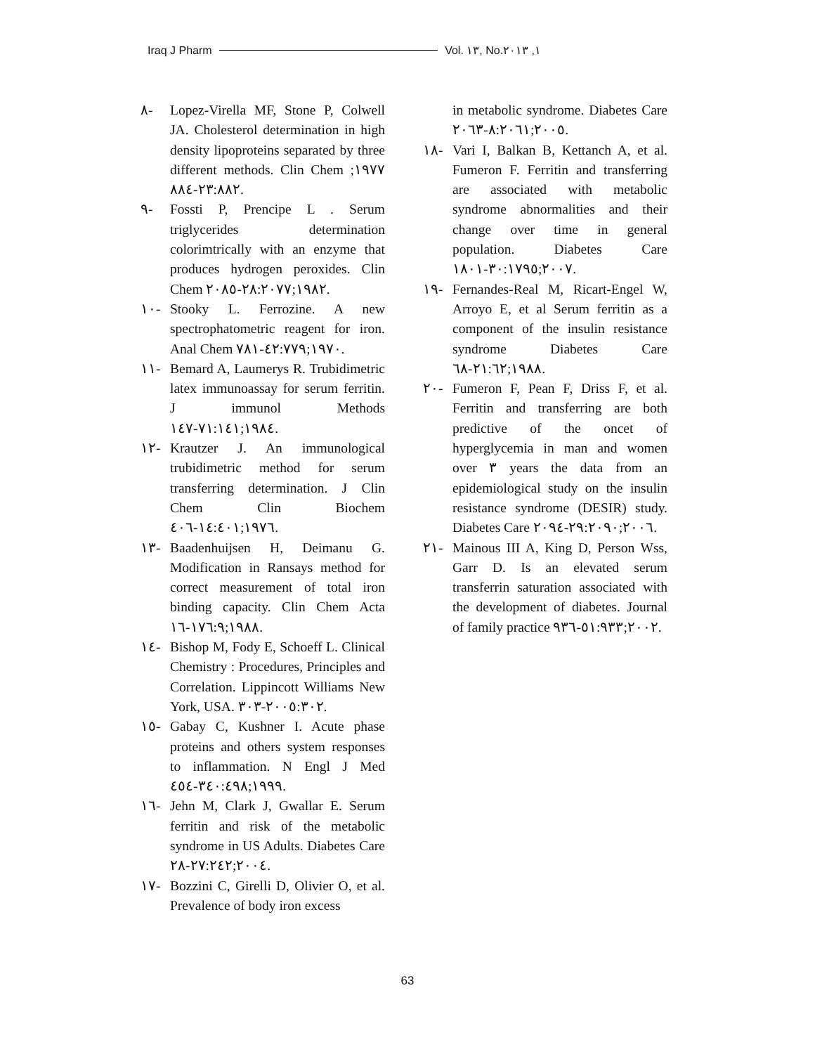Iraq J Pharm Vol. ١٣, No.١, ٢٠١٣
٨- Lopez-Virella MF, Stone P, Colwell JA. Cholesterol determination in high density lipoproteins separated by three different methods. Clin Chem ١٩٧٧; ٢٣:٨٨٢-٨٨٤.
٩- Fossti P, Prencipe L . Serum triglycerides determination colorimtrically with an enzyme that produces hydrogen peroxides. Clin Chem ١٩٨٢;٢٨:٢٠٧٧-٢٠٨٥.
١٠- Stooky L. Ferrozine. A new spectrophatometric reagent for iron. Anal Chem ١٩٧٠;٤٢:٧٧٩-٧٨١.
١١- Bemard A, Laumerys R. Trubidimetric latex immunoassay for serum ferritin. J immunol Methods ١٩٨٤;٧١:١٤١-١٤٧.
١٢- Krautzer J. An immunological trubidimetric method for serum transferring determination. J Clin Chem Clin Biochem ١٩٧٦;١٤:٤٠١-٤٠٦.
١٣- Baadenhuijsen H, Deimanu G. Modification in Ransays method for correct measurement of total iron binding capacity. Clin Chem Acta ١٩٨٨;١٧٦:٩-١٦.
١٤- Bishop M, Fody E, Schoeff L. Clinical Chemistry : Procedures, Principles and Correlation. Lippincott Williams New York, USA. ٢٠٠٥:٣٠٢-٣٠٣.
١٥- Gabay C, Kushner I. Acute phase proteins and others system responses to inflammation. N Engl J Med ١٩٩٩;٣٤٠:٤٩٨-٤٥٤.
١٦- Jehn M, Clark J, Gwallar E. Serum ferritin and risk of the metabolic syndrome in US Adults. Diabetes Care ٢٠٠٤;٢٧:٢٤٢-٢٨.
١٧- Bozzini C, Girelli D, Olivier O, et al. Prevalence of body iron excess
in metabolic syndrome. Diabetes Care ٢٠٠٥;٨:٢٠٦١-٢٠٦٣.
١٨- Vari I, Balkan B, Kettanch A, et al. Fumeron F. Ferritin and transferring are associated with metabolic syndrome abnormalities and their change over time in general population. Diabetes Care ٢٠٠٧;٣٠:١٧٩٥-١٨٠١.
١٩- Fernandes-Real M, Ricart-Engel W, Arroyo E, et al Serum ferritin as a component of the insulin resistance syndrome Diabetes Care ١٩٨٨;٢١:٦٢-٦٨.
٢٠- Fumeron F, Pean F, Driss F, et al. Ferritin and transferring are both predictive of the oncet of hyperglycemia in man and women over ٣ years the data from an epidemiological study on the insulin resistance syndrome (DESIR) study. Diabetes Care ٢٠٠٦;٢٩:٢٠٩٠-٢٠٩٤.
٢١- Mainous III A, King D, Person Wss, Garr D. Is an elevated serum transferrin saturation associated with the development of diabetes. Journal of family practice ٢٠٠٢;٥١:٩٣٣-٩٣٦.
63